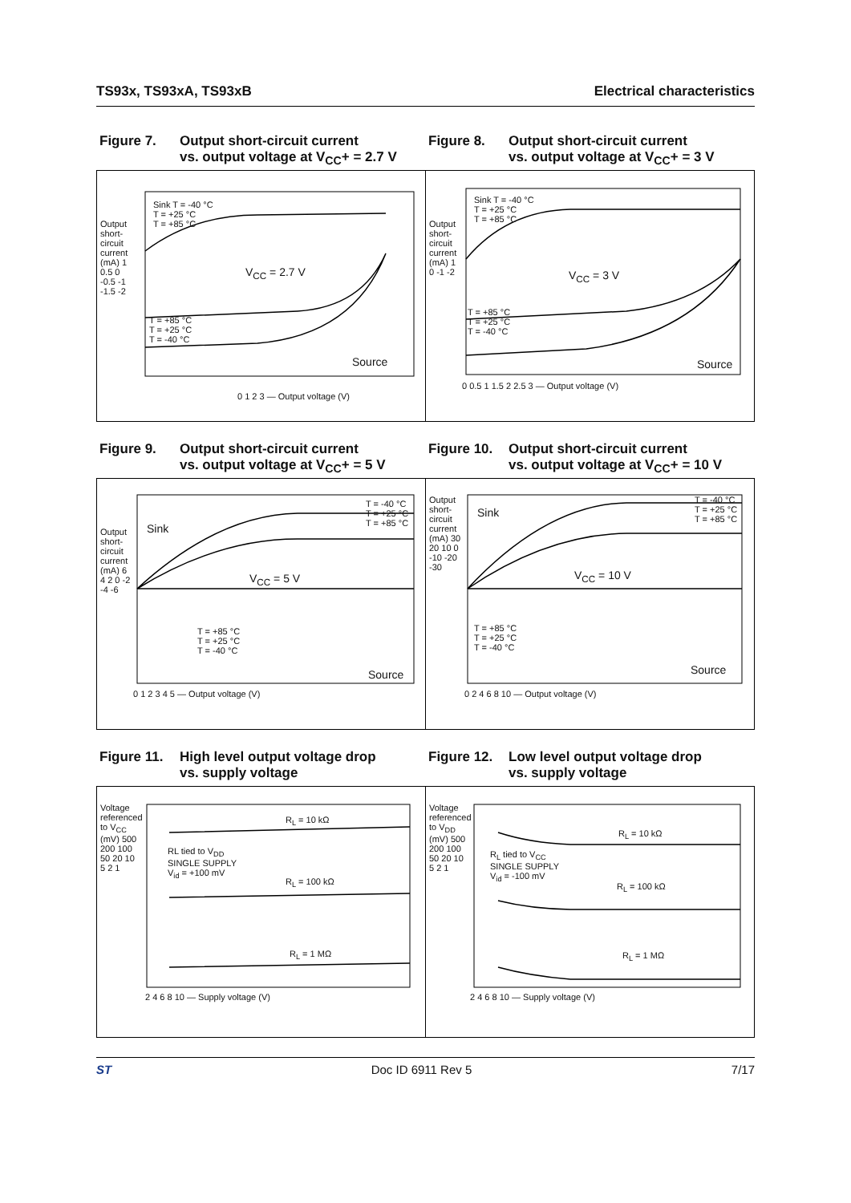TS93x, TS93xA, TS93xB Electrical characteristics
Figure 7. Output short-circuit current
vs. output voltage at V<sub>CC</sub>+ = 2.7 V
Figure 8. Output short-circuit current
vs. output voltage at V<sub>CC</sub>+ = 3 V
Sink T = -40 °C
T = +25 °C
T = +85 °C
V<sub>CC</sub> = 2.7 V
T = +85 °C
T = +25 °C
T = -40 °C
Source
0 1 2 3 — Output voltage (V)
Output short-circuit current (mA) 1 0.5 0 -0.5 -1 -1.5 -2
Sink T = -40 °C
T = +25 °C
T = +85 °C
V<sub>CC</sub> = 3 V
T = +85 °C
T = +25 °C
T = -40 °C
Source
0 0.5 1 1.5 2 2.5 3 — Output voltage (V)
Output short-circuit current (mA) 1 0 -1 -2
Figure 9. Output short-circuit current
vs. output voltage at V<sub>CC</sub>+ = 5 V
Figure 10. Output short-circuit current
vs. output voltage at V<sub>CC</sub>+ = 10 V
Sink
T = -40 °C
T = +25 °C
T = +85 °C
V<sub>CC</sub> = 5 V
T = +85 °C
T = +25 °C
T = -40 °C
Source
0 1 2 3 4 5 — Output voltage (V)
Output short-circuit current (mA) 6 4 2 0 -2 -4 -6
Sink
T = -40 °C
T = +25 °C
T = +85 °C
V<sub>CC</sub> = 10 V
T = +85 °C
T = +25 °C
T = -40 °C
Source
0 2 4 6 8 10 — Output voltage (V)
Output short-circuit current (mA) 30 20 10 0 -10 -20 -30
Figure 11. High level output voltage drop
vs. supply voltage
Figure 12. Low level output voltage drop
vs. supply voltage
R<sub>L</sub> = 10 kΩ
RL tied to V<sub>DD</sub>
SINGLE SUPPLY
V<sub>id</sub> = +100 mV
R<sub>L</sub> = 100 kΩ
R<sub>L</sub> = 1 MΩ
2 4 6 8 10 — Supply voltage (V)
Voltage referenced to V<sub>CC</sub> (mV) 500 200 100 50 20 10 5 2 1
R<sub>L</sub> = 10 kΩ
R<sub>L</sub> tied to V<sub>CC</sub>
SINGLE SUPPLY
V<sub>id</sub> = -100 mV
R<sub>L</sub> = 100 kΩ
R<sub>L</sub> = 1 MΩ
2 4 6 8 10 — Supply voltage (V)
Voltage referenced to V<sub>DD</sub> (mV) 500 200 100 50 20 10 5 2 1
ST Doc ID 6911 Rev 5 7/17